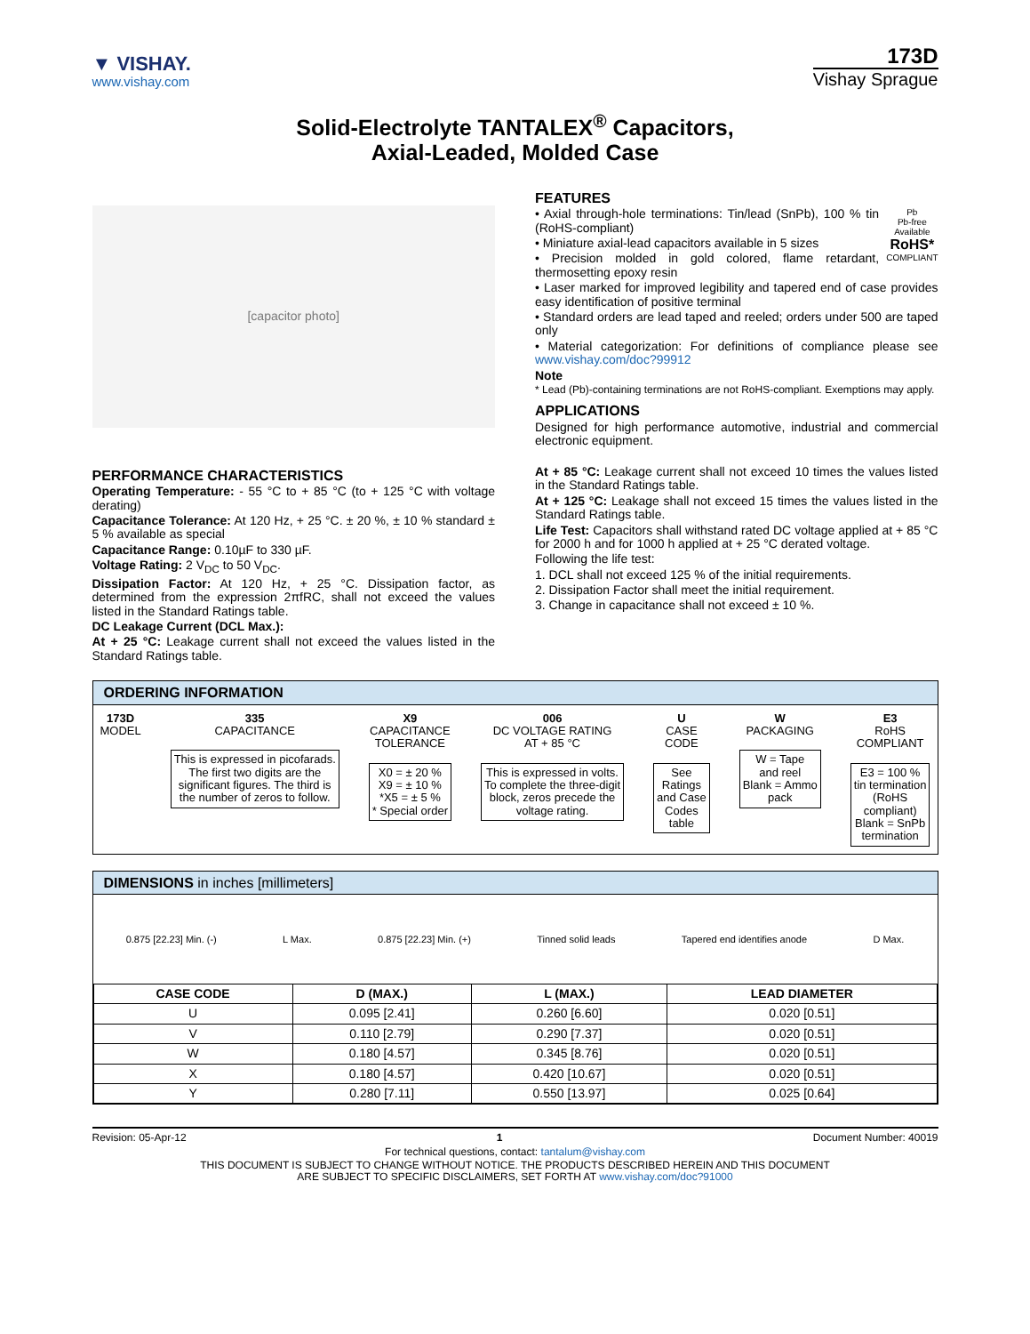▼ VISHAY.
www.vishay.com
173D
Vishay Sprague
Solid-Electrolyte TANTALEX<sup>®</sup> Capacitors,
Axial-Leaded, Molded Case
[capacitor photo]
PERFORMANCE CHARACTERISTICS
Operating Temperature: - 55 °C to + 85 °C (to + 125 °C with voltage derating)
Capacitance Tolerance: At 120 Hz, + 25 °C. ± 20 %, ± 10 % standard ± 5 % available as special
Capacitance Range: 0.10µF to 330 µF.
Voltage Rating: 2 V<sub>DC</sub> to 50 V<sub>DC</sub>.
Dissipation Factor: At 120 Hz, + 25 °C. Dissipation factor, as determined from the expression 2πfRC, shall not exceed the values listed in the Standard Ratings table.
DC Leakage Current (DCL Max.):
At + 25 °C: Leakage current shall not exceed the values listed in the Standard Ratings table.
FEATURES
Pb
Pb-free
Available
RoHS*
COMPLIANT
• Axial through-hole terminations: Tin/lead (SnPb), 100 % tin (RoHS-compliant)
• Miniature axial-lead capacitors available in 5 sizes
• Precision molded in gold colored, flame retardant, thermosetting epoxy resin
• Laser marked for improved legibility and tapered end of case provides easy identification of positive terminal
• Standard orders are lead taped and reeled; orders under 500 are taped only
• Material categorization: For definitions of compliance please see www.vishay.com/doc?99912
Note
* Lead (Pb)-containing terminations are not RoHS-compliant. Exemptions may apply.
APPLICATIONS
Designed for high performance automotive, industrial and commercial electronic equipment.
At + 85 °C: Leakage current shall not exceed 10 times the values listed in the Standard Ratings table.
At + 125 °C: Leakage shall not exceed 15 times the values listed in the Standard Ratings table.
Life Test: Capacitors shall withstand rated DC voltage applied at + 85 °C for 2000 h and for 1000 h applied at + 25 °C derated voltage.
Following the life test:
1. DCL shall not exceed 125 % of the initial requirements.
2. Dissipation Factor shall meet the initial requirement.
3. Change in capacitance shall not exceed ± 10 %.
ORDERING INFORMATION
173D
MODEL
335
CAPACITANCE
This is expressed in picofarads.
The first two digits are the
significant figures. The third is
the number of zeros to follow.
X9
CAPACITANCE
TOLERANCE
X0 = ± 20 %
X9 = ± 10 %
*X5 = ± 5 %
* Special order
006
DC VOLTAGE RATING
AT + 85 °C
This is expressed in volts.
To complete the three-digit
block, zeros precede the
voltage rating.
U
CASE
CODE
See
Ratings
and Case
Codes
table
W
PACKAGING
W = Tape
and reel
Blank = Ammo
pack
E3
RoHS
COMPLIANT
E3 = 100 %
tin termination
(RoHS
compliant)
Blank = SnPb
termination
DIMENSIONS in inches [millimeters]
0.875 [22.23] Min. (-) L Max. 0.875 [22.23] Min. (+) Tinned solid leads Tapered end identifies anode D Max.
| CASE CODE | D (MAX.) | L (MAX.) | LEAD DIAMETER |
| --- | --- | --- | --- |
| U | 0.095 [2.41] | 0.260 [6.60] | 0.020 [0.51] |
| V | 0.110 [2.79] | 0.290 [7.37] | 0.020 [0.51] |
| W | 0.180 [4.57] | 0.345 [8.76] | 0.020 [0.51] |
| X | 0.180 [4.57] | 0.420 [10.67] | 0.020 [0.51] |
| Y | 0.280 [7.11] | 0.550 [13.97] | 0.025 [0.64] |
Revision: 05-Apr-12 1 Document Number: 40019
For technical questions, contact: tantalum@vishay.com
THIS DOCUMENT IS SUBJECT TO CHANGE WITHOUT NOTICE. THE PRODUCTS DESCRIBED HEREIN AND THIS DOCUMENT
ARE SUBJECT TO SPECIFIC DISCLAIMERS, SET FORTH AT www.vishay.com/doc?91000